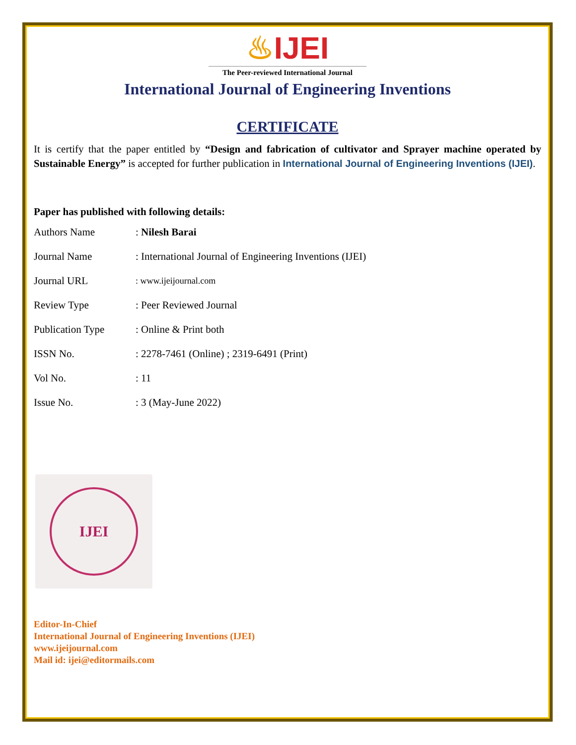♨IJEI
The Peer-reviewed International Journal
International Journal of Engineering Inventions
CERTIFICATE
It is certify that the paper entitled by “Design and fabrication of cultivator and Sprayer machine operated by Sustainable Energy” is accepted for further publication in International Journal of Engineering Inventions (IJEI).
Paper has published with following details:
| Authors Name | : Nilesh Barai |
| Journal Name | : International Journal of Engineering Inventions (IJEI) |
| Journal URL | : www.ijeijournal.com |
| Review Type | : Peer Reviewed Journal |
| Publication Type | : Online & Print both |
| ISSN No. | : 2278-7461 (Online) ; 2319-6491 (Print) |
| Vol No. | : 11 |
| Issue No. | : 3 (May-June 2022) |
IJEI
Editor-In-Chief
International Journal of Engineering Inventions (IJEI)
www.ijeijournal.com
Mail id: ijei@editormails.com